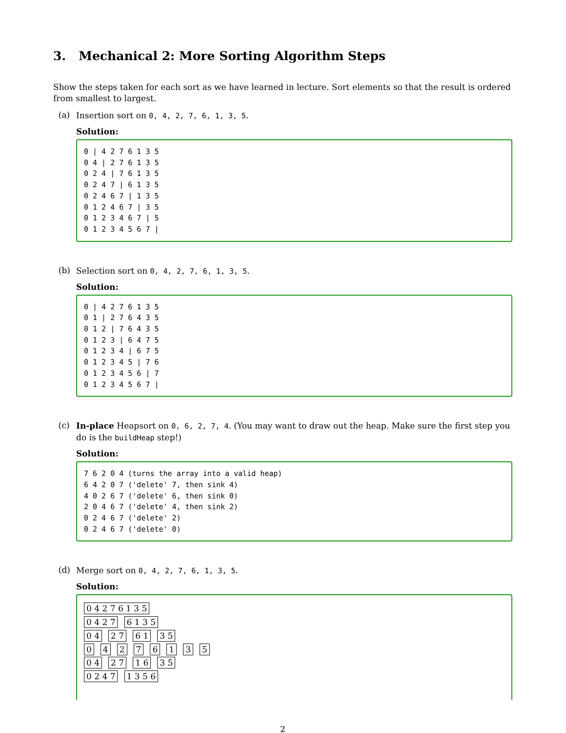3. Mechanical 2: More Sorting Algorithm Steps
Show the steps taken for each sort as we have learned in lecture. Sort elements so that the result is ordered from smallest to largest.
(a)
Insertion sort on 0, 4, 2, 7, 6, 1, 3, 5.
Solution:
0 | 4 2 7 6 1 3 5 0 4 | 2 7 6 1 3 5 0 2 4 | 7 6 1 3 5 0 2 4 7 | 6 1 3 5 0 2 4 6 7 | 1 3 5 0 1 2 4 6 7 | 3 5 0 1 2 3 4 6 7 | 5 0 1 2 3 4 5 6 7 |
(b)
Selection sort on 0, 4, 2, 7, 6, 1, 3, 5.
Solution:
0 | 4 2 7 6 1 3 5 0 1 | 2 7 6 4 3 5 0 1 2 | 7 6 4 3 5 0 1 2 3 | 6 4 7 5 0 1 2 3 4 | 6 7 5 0 1 2 3 4 5 | 7 6 0 1 2 3 4 5 6 | 7 0 1 2 3 4 5 6 7 |
(c)
In-place Heapsort on 0, 6, 2, 7, 4. (You may want to draw out the heap. Make sure the first step you do is the buildHeap step!)
Solution:
7 6 2 0 4 (turns the array into a valid heap) 6 4 2 0 7 ('delete' 7, then sink 4) 4 0 2 6 7 ('delete' 6, then sink 0) 2 0 4 6 7 ('delete' 4, then sink 2) 0 2 4 6 7 ('delete' 2) 0 2 4 6 7 ('delete' 0)
(d)
Merge sort on 0, 4, 2, 7, 6, 1, 3, 5.
Solution:
0 4 2 7 6 1 3 5
0 4 2 7 6 1 3 5
0 4 2 7 6 1 3 5
0 4 2 7 6 1 3 5
0 4 2 7 1 6 3 5
0 2 4 7 1 3 5 6
2